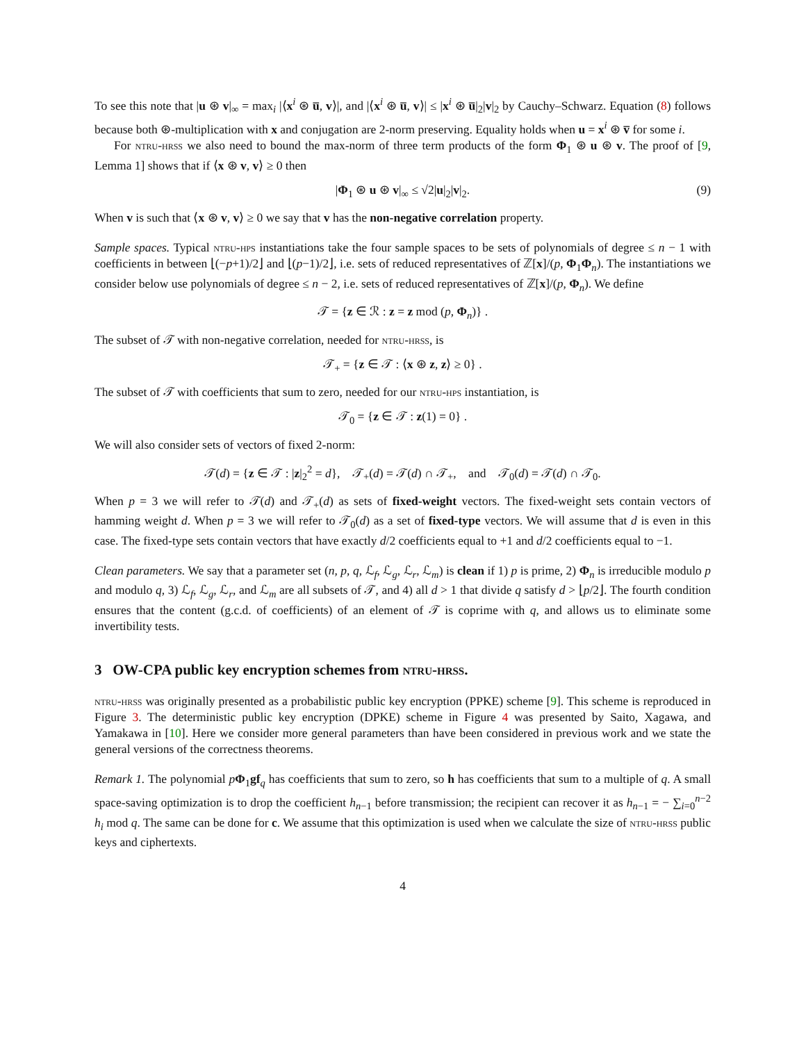To see this note that |u ⊛ v|<sub>∞</sub> = max<sub>i</sub> |⟨x<sup>i</sup> ⊛ u̅, v⟩|, and |⟨x<sup>i</sup> ⊛ u̅, v⟩| ≤ |x<sup>i</sup> ⊛ u̅|<sub>2</sub>|v|<sub>2</sub> by Cauchy–Schwarz. Equation (8) follows because both ⊛-multiplication with x and conjugation are 2-norm preserving. Equality holds when u = x<sup>i</sup> ⊛ v̅ for some i.
For ntru-hrss we also need to bound the max-norm of three term products of the form Φ<sub>1</sub> ⊛ u ⊛ v. The proof of [9, Lemma 1] shows that if ⟨x ⊛ v, v⟩ ≥ 0 then
|Φ<sub>1</sub> ⊛ u ⊛ v|<sub>∞</sub> ≤ √2|u|<sub>2</sub>|v|<sub>2</sub>. (9)
When v is such that ⟨x ⊛ v, v⟩ ≥ 0 we say that v has the non-negative correlation property.
Sample spaces. Typical ntru-hps instantiations take the four sample spaces to be sets of polynomials of degree ≤ n − 1 with coefficients in between ⌊(−p+1)/2⌋ and ⌊(p−1)/2⌋, i.e. sets of reduced representatives of ℤ[x]/(p, Φ<sub>1</sub>Φ<sub>n</sub>). The instantiations we consider below use polynomials of degree ≤ n − 2, i.e. sets of reduced representatives of ℤ[x]/(p, Φ<sub>n</sub>). We define
𝒯 = {z ∈ ℛ : z = z mod (p, Φ<sub>n</sub>)} .
The subset of 𝒯 with non-negative correlation, needed for ntru-hrss, is
𝒯<sub>+</sub> = {z ∈ 𝒯 : ⟨x ⊛ z, z⟩ ≥ 0} .
The subset of 𝒯 with coefficients that sum to zero, needed for our ntru-hps instantiation, is
𝒯<sub>0</sub> = {z ∈ 𝒯 : z(1) = 0} .
We will also consider sets of vectors of fixed 2-norm:
𝒯(d) = {z ∈ 𝒯 : |z|<sub>2</sub><sup>2</sup> = d}, 𝒯<sub>+</sub>(d) = 𝒯(d) ∩ 𝒯<sub>+</sub>, and 𝒯<sub>0</sub>(d) = 𝒯(d) ∩ 𝒯<sub>0</sub>.
When p = 3 we will refer to 𝒯(d) and 𝒯<sub>+</sub>(d) as sets of fixed-weight vectors. The fixed-weight sets contain vectors of hamming weight d. When p = 3 we will refer to 𝒯<sub>0</sub>(d) as a set of fixed-type vectors. We will assume that d is even in this case. The fixed-type sets contain vectors that have exactly d/2 coefficients equal to +1 and d/2 coefficients equal to −1.
Clean parameters. We say that a parameter set (n, p, q, ℒ<sub>f</sub>, ℒ<sub>g</sub>, ℒ<sub>r</sub>, ℒ<sub>m</sub>) is clean if 1) p is prime, 2) Φ<sub>n</sub> is irreducible modulo p and modulo q, 3) ℒ<sub>f</sub>, ℒ<sub>g</sub>, ℒ<sub>r</sub>, and ℒ<sub>m</sub> are all subsets of 𝒯, and 4) all d > 1 that divide q satisfy d > ⌊p/2⌋. The fourth condition ensures that the content (g.c.d. of coefficients) of an element of 𝒯 is coprime with q, and allows us to eliminate some invertibility tests.
3 OW-CPA public key encryption schemes from ntru-hrss.
ntru-hrss was originally presented as a probabilistic public key encryption (PPKE) scheme [9]. This scheme is reproduced in Figure 3. The deterministic public key encryption (DPKE) scheme in Figure 4 was presented by Saito, Xagawa, and Yamakawa in [10]. Here we consider more general parameters than have been considered in previous work and we state the general versions of the correctness theorems.
Remark 1. The polynomial pΦ<sub>1</sub>gf<sub>q</sub> has coefficients that sum to zero, so h has coefficients that sum to a multiple of q. A small space-saving optimization is to drop the coefficient h<sub>n−1</sub> before transmission; the recipient can recover it as h<sub>n−1</sub> = − ∑<sub>i=0</sub><sup>n−2</sup> h<sub>i</sub> mod q. The same can be done for c. We assume that this optimization is used when we calculate the size of ntru-hrss public keys and ciphertexts.
4